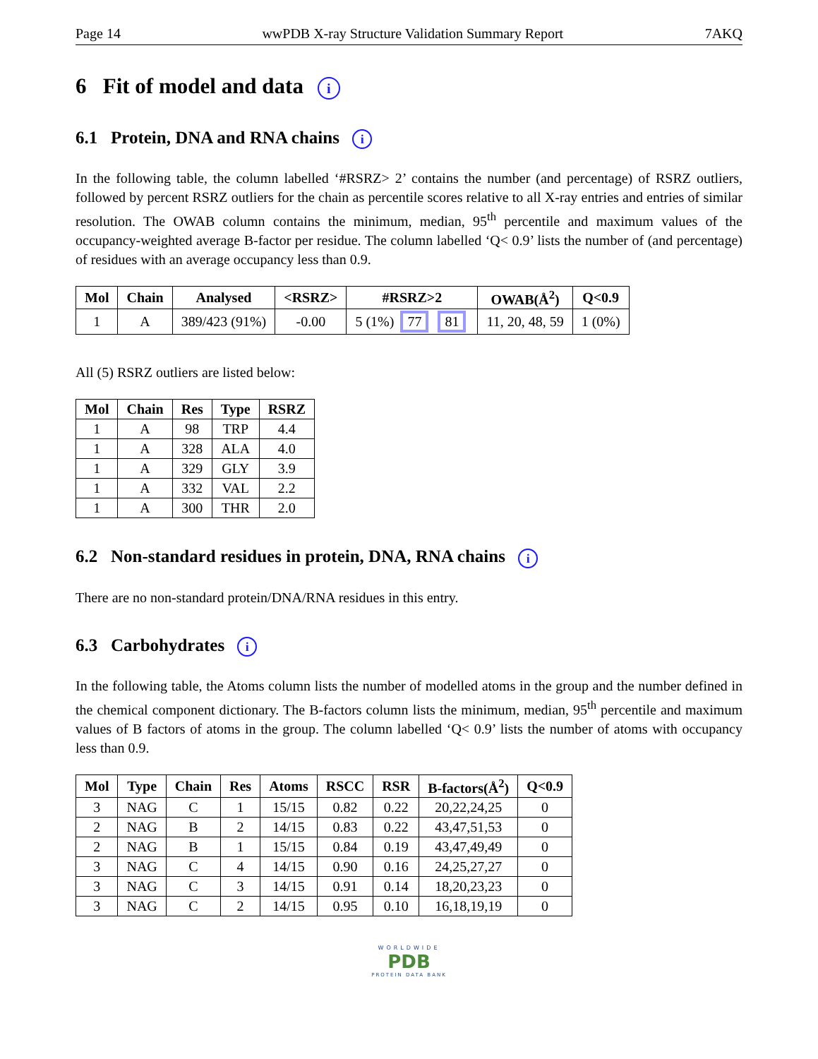Page 14 wwPDB X-ray Structure Validation Summary Report 7AKQ
6 Fit of model and data i
6.1 Protein, DNA and RNA chains i
In the following table, the column labelled ‘#RSRZ> 2’ contains the number (and percentage) of RSRZ outliers, followed by percent RSRZ outliers for the chain as percentile scores relative to all X-ray entries and entries of similar resolution. The OWAB column contains the minimum, median, 95<sup>th</sup> percentile and maximum values of the occupancy-weighted average B-factor per residue. The column labelled ‘Q< 0.9’ lists the number of (and percentage) of residues with an average occupancy less than 0.9.
| Mol | Chain | Analysed | <RSRZ> | #RSRZ>2 | OWAB(Å<sup>2</sup>) | Q<0.9 |
| --- | --- | --- | --- | --- | --- | --- |
| 1 | A | 389/423 (91%) | -0.00 | 5 (1%) 77 81 | 11, 20, 48, 59 | 1 (0%) |
All (5) RSRZ outliers are listed below:
| Mol | Chain | Res | Type | RSRZ |
| --- | --- | --- | --- | --- |
| 1 | A | 98 | TRP | 4.4 |
| 1 | A | 328 | ALA | 4.0 |
| 1 | A | 329 | GLY | 3.9 |
| 1 | A | 332 | VAL | 2.2 |
| 1 | A | 300 | THR | 2.0 |
6.2 Non-standard residues in protein, DNA, RNA chains i
There are no non-standard protein/DNA/RNA residues in this entry.
6.3 Carbohydrates i
In the following table, the Atoms column lists the number of modelled atoms in the group and the number defined in the chemical component dictionary. The B-factors column lists the minimum, median, 95<sup>th</sup> percentile and maximum values of B factors of atoms in the group. The column labelled ‘Q< 0.9’ lists the number of atoms with occupancy less than 0.9.
| Mol | Type | Chain | Res | Atoms | RSCC | RSR | B-factors(Å<sup>2</sup>) | Q<0.9 |
| --- | --- | --- | --- | --- | --- | --- | --- | --- |
| 3 | NAG | C | 1 | 15/15 | 0.82 | 0.22 | 20,22,24,25 | 0 |
| 2 | NAG | B | 2 | 14/15 | 0.83 | 0.22 | 43,47,51,53 | 0 |
| 2 | NAG | B | 1 | 15/15 | 0.84 | 0.19 | 43,47,49,49 | 0 |
| 3 | NAG | C | 4 | 14/15 | 0.90 | 0.16 | 24,25,27,27 | 0 |
| 3 | NAG | C | 3 | 14/15 | 0.91 | 0.14 | 18,20,23,23 | 0 |
| 3 | NAG | C | 2 | 14/15 | 0.95 | 0.10 | 16,18,19,19 | 0 |
WORLDWIDE
PDB
PROTEIN DATA BANK